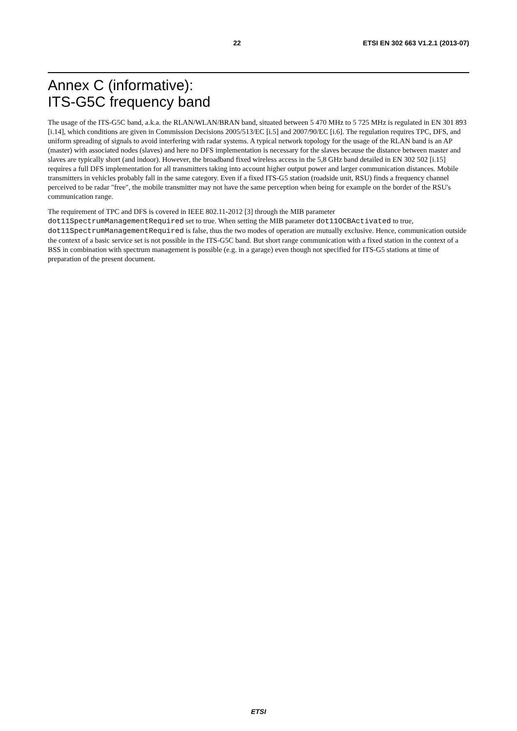22 ETSI EN 302 663 V1.2.1 (2013-07)
Annex C (informative):
ITS-G5C frequency band
The usage of the ITS-G5C band, a.k.a. the RLAN/WLAN/BRAN band, situated between 5 470 MHz to 5 725 MHz is regulated in EN 301 893 [i.14], which conditions are given in Commission Decisions 2005/513/EC [i.5] and 2007/90/EC [i.6]. The regulation requires TPC, DFS, and uniform spreading of signals to avoid interfering with radar systems. A typical network topology for the usage of the RLAN band is an AP (master) with associated nodes (slaves) and here no DFS implementation is necessary for the slaves because the distance between master and slaves are typically short (and indoor). However, the broadband fixed wireless access in the 5,8 GHz band detailed in EN 302 502 [i.15] requires a full DFS implementation for all transmitters taking into account higher output power and larger communication distances. Mobile transmitters in vehicles probably fall in the same category. Even if a fixed ITS-G5 station (roadside unit, RSU) finds a frequency channel perceived to be radar "free", the mobile transmitter may not have the same perception when being for example on the border of the RSU's communication range.
The requirement of TPC and DFS is covered in IEEE 802.11-2012 [3] through the MIB parameter dot11SpectrumManagementRequired set to true. When setting the MIB parameter dot11OCBActivated to true, dot11SpectrumManagementRequired is false, thus the two modes of operation are mutually exclusive. Hence, communication outside the context of a basic service set is not possible in the ITS-G5C band. But short range communication with a fixed station in the context of a BSS in combination with spectrum management is possible (e.g. in a garage) even though not specified for ITS-G5 stations at time of preparation of the present document.
ETSI